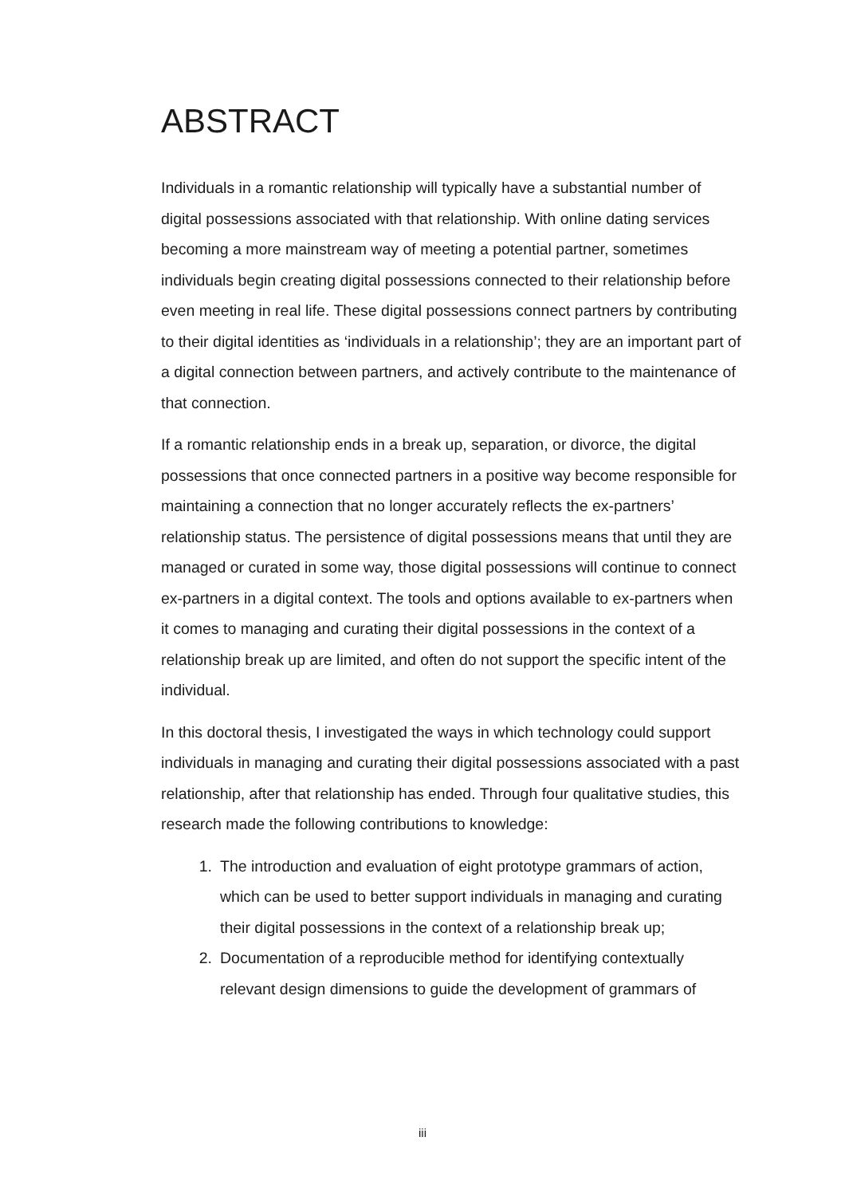ABSTRACT
Individuals in a romantic relationship will typically have a substantial number of digital possessions associated with that relationship. With online dating services becoming a more mainstream way of meeting a potential partner, sometimes individuals begin creating digital possessions connected to their relationship before even meeting in real life. These digital possessions connect partners by contributing to their digital identities as ‘individuals in a relationship’; they are an important part of a digital connection between partners, and actively contribute to the maintenance of that connection.
If a romantic relationship ends in a break up, separation, or divorce, the digital possessions that once connected partners in a positive way become responsible for maintaining a connection that no longer accurately reflects the ex-partners’ relationship status. The persistence of digital possessions means that until they are managed or curated in some way, those digital possessions will continue to connect ex-partners in a digital context. The tools and options available to ex-partners when it comes to managing and curating their digital possessions in the context of a relationship break up are limited, and often do not support the specific intent of the individual.
In this doctoral thesis, I investigated the ways in which technology could support individuals in managing and curating their digital possessions associated with a past relationship, after that relationship has ended. Through four qualitative studies, this research made the following contributions to knowledge:
1. The introduction and evaluation of eight prototype grammars of action, which can be used to better support individuals in managing and curating their digital possessions in the context of a relationship break up;
2. Documentation of a reproducible method for identifying contextually relevant design dimensions to guide the development of grammars of
iii